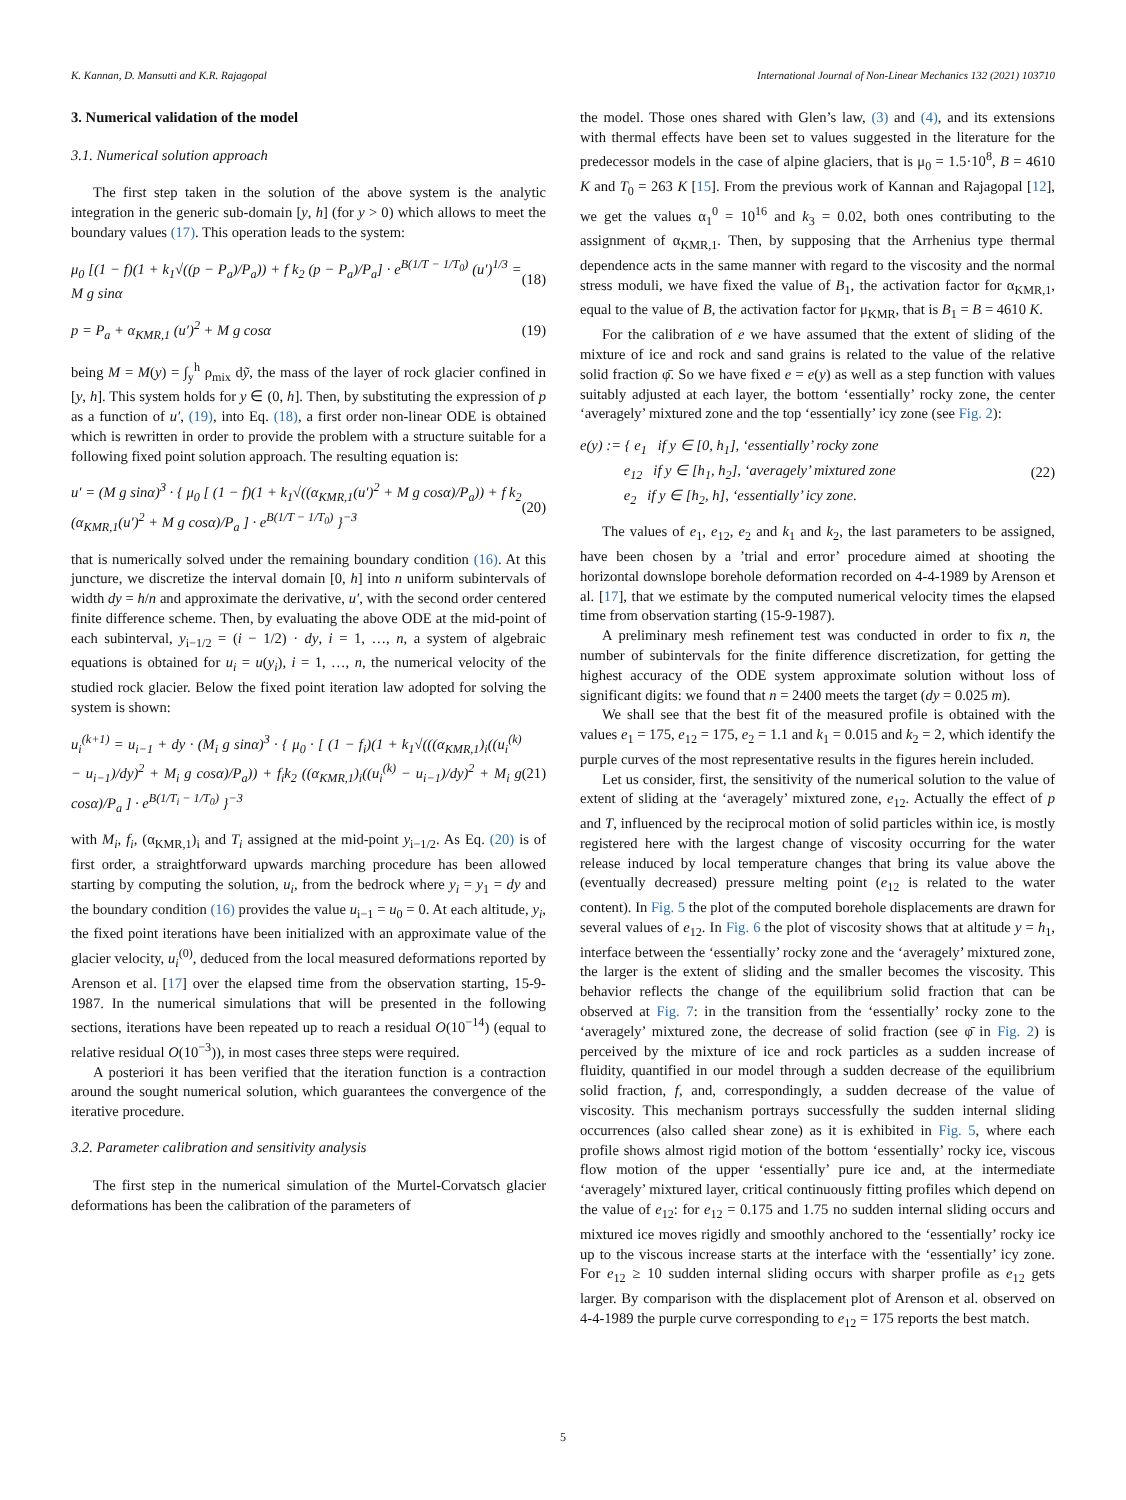K. Kannan, D. Mansutti and K.R. Rajagopal International Journal of Non-Linear Mechanics 132 (2021) 103710
3. Numerical validation of the model
3.1. Numerical solution approach
The first step taken in the solution of the above system is the analytic integration in the generic sub-domain [y, h] (for y > 0) which allows to meet the boundary values (17). This operation leads to the system:
μ<sub>0</sub> [(1 − f)(1 + k<sub>1</sub>√((p − P<sub>a</sub>)/P<sub>a</sub>)) + f k<sub>2</sub> (p − P<sub>a</sub>)/P<sub>a</sub>] · e<sup>B(1/T − 1/T<sub>0</sub>)</sup> (u′)<sup>1/3</sup> = M g sinα (18)
p = P<sub>a</sub> + α<sub>KMR,1</sub> (u′)<sup>2</sup> + M g cosα (19)
being M = M(y) = ∫<sub>y</sub><sup>h</sup> ρ<sub>mix</sub> dỹ, the mass of the layer of rock glacier confined in [y, h]. This system holds for y ∈ (0, h]. Then, by substituting the expression of p as a function of u′, (19), into Eq. (18), a first order non-linear ODE is obtained which is rewritten in order to provide the problem with a structure suitable for a following fixed point solution approach. The resulting equation is:
u′ = (M g sinα)<sup>3</sup> · { μ<sub>0</sub> [ (1 − f)(1 + k<sub>1</sub>√((α<sub>KMR,1</sub>(u′)<sup>2</sup> + M g cosα)/P<sub>a</sub>)) + f k<sub>2</sub> (α<sub>KMR,1</sub>(u′)<sup>2</sup> + M g cosα)/P<sub>a</sub> ] · e<sup>B(1/T − 1/T<sub>0</sub>)</sup> }<sup>−3</sup> (20)
that is numerically solved under the remaining boundary condition (16). At this juncture, we discretize the interval domain [0, h] into n uniform subintervals of width dy = h/n and approximate the derivative, u′, with the second order centered finite difference scheme. Then, by evaluating the above ODE at the mid-point of each subinterval, y<sub>i−1/2</sub> = (i − 1/2) · dy, i = 1, …, n, a system of algebraic equations is obtained for u<sub>i</sub> = u(y<sub>i</sub>), i = 1, …, n, the numerical velocity of the studied rock glacier. Below the fixed point iteration law adopted for solving the system is shown:
u<sub>i</sub><sup>(k+1)</sup> = u<sub>i−1</sub> + dy · (M<sub>i</sub> g sinα)<sup>3</sup> · { μ<sub>0</sub> · [ (1 − f<sub>i</sub>)(1 + k<sub>1</sub>√(((α<sub>KMR,1</sub>)<sub>i</sub>((u<sub>i</sub><sup>(k)</sup> − u<sub>i−1</sub>)/dy)<sup>2</sup> + M<sub>i</sub> g cosα)/P<sub>a</sub>)) + f<sub>i</sub>k<sub>2</sub> ((α<sub>KMR,1</sub>)<sub>i</sub>((u<sub>i</sub><sup>(k)</sup> − u<sub>i−1</sub>)/dy)<sup>2</sup> + M<sub>i</sub> g cosα)/P<sub>a</sub> ] · e<sup>B(1/T<sub>i</sub> − 1/T<sub>0</sub>)</sup> }<sup>−3</sup> (21)
with M<sub>i</sub>, f<sub>i</sub>, (α<sub>KMR,1</sub>)<sub>i</sub> and T<sub>i</sub> assigned at the mid-point y<sub>i−1/2</sub>. As Eq. (20) is of first order, a straightforward upwards marching procedure has been allowed starting by computing the solution, u<sub>i</sub>, from the bedrock where y<sub>i</sub> = y<sub>1</sub> = dy and the boundary condition (16) provides the value u<sub>i−1</sub> = u<sub>0</sub> = 0. At each altitude, y<sub>i</sub>, the fixed point iterations have been initialized with an approximate value of the glacier velocity, u<sub>i</sub><sup>(0)</sup>, deduced from the local measured deformations reported by Arenson et al. [17] over the elapsed time from the observation starting, 15-9-1987. In the numerical simulations that will be presented in the following sections, iterations have been repeated up to reach a residual O(10<sup>−14</sup>) (equal to relative residual O(10<sup>−3</sup>)), in most cases three steps were required.
A posteriori it has been verified that the iteration function is a contraction around the sought numerical solution, which guarantees the convergence of the iterative procedure.
3.2. Parameter calibration and sensitivity analysis
The first step in the numerical simulation of the Murtel-Corvatsch glacier deformations has been the calibration of the parameters of
the model. Those ones shared with Glen’s law, (3) and (4), and its extensions with thermal effects have been set to values suggested in the literature for the predecessor models in the case of alpine glaciers, that is μ<sub>0</sub> = 1.5·10<sup>8</sup>, B = 4610 K and T<sub>0</sub> = 263 K [15]. From the previous work of Kannan and Rajagopal [12], we get the values α<sub>1</sub><sup>0</sup> = 10<sup>16</sup> and k<sub>3</sub> = 0.02, both ones contributing to the assignment of α<sub>KMR,1</sub>. Then, by supposing that the Arrhenius type thermal dependence acts in the same manner with regard to the viscosity and the normal stress moduli, we have fixed the value of B<sub>1</sub>, the activation factor for α<sub>KMR,1</sub>, equal to the value of B, the activation factor for μ<sub>KMR</sub>, that is B<sub>1</sub> = B = 4610 K.
For the calibration of e we have assumed that the extent of sliding of the mixture of ice and rock and sand grains is related to the value of the relative solid fraction φ̄. So we have fixed e = e(y) as well as a step function with values suitably adjusted at each layer, the bottom ‘essentially’ rocky zone, the center ‘averagely’ mixtured zone and the top ‘essentially’ icy zone (see Fig. 2):
e(y) := { e<sub>1</sub> if y ∈ [0, h<sub>1</sub>], ‘essentially’ rocky zone
e<sub>12</sub> if y ∈ [h<sub>1</sub>, h<sub>2</sub>], ‘averagely’ mixtured zone
e<sub>2</sub> if y ∈ [h<sub>2</sub>, h], ‘essentially’ icy zone. (22)
The values of e<sub>1</sub>, e<sub>12</sub>, e<sub>2</sub> and k<sub>1</sub> and k<sub>2</sub>, the last parameters to be assigned, have been chosen by a ’trial and error’ procedure aimed at shooting the horizontal downslope borehole deformation recorded on 4-4-1989 by Arenson et al. [17], that we estimate by the computed numerical velocity times the elapsed time from observation starting (15-9-1987).
A preliminary mesh refinement test was conducted in order to fix n, the number of subintervals for the finite difference discretization, for getting the highest accuracy of the ODE system approximate solution without loss of significant digits: we found that n = 2400 meets the target (dy = 0.025 m).
We shall see that the best fit of the measured profile is obtained with the values e<sub>1</sub> = 175, e<sub>12</sub> = 175, e<sub>2</sub> = 1.1 and k<sub>1</sub> = 0.015 and k<sub>2</sub> = 2, which identify the purple curves of the most representative results in the figures herein included.
Let us consider, first, the sensitivity of the numerical solution to the value of extent of sliding at the ‘averagely’ mixtured zone, e<sub>12</sub>. Actually the effect of p and T, influenced by the reciprocal motion of solid particles within ice, is mostly registered here with the largest change of viscosity occurring for the water release induced by local temperature changes that bring its value above the (eventually decreased) pressure melting point (e<sub>12</sub> is related to the water content). In Fig. 5 the plot of the computed borehole displacements are drawn for several values of e<sub>12</sub>. In Fig. 6 the plot of viscosity shows that at altitude y = h<sub>1</sub>, interface between the ‘essentially’ rocky zone and the ‘averagely’ mixtured zone, the larger is the extent of sliding and the smaller becomes the viscosity. This behavior reflects the change of the equilibrium solid fraction that can be observed at Fig. 7: in the transition from the ‘essentially’ rocky zone to the ‘averagely’ mixtured zone, the decrease of solid fraction (see φ̄ in Fig. 2) is perceived by the mixture of ice and rock particles as a sudden increase of fluidity, quantified in our model through a sudden decrease of the equilibrium solid fraction, f, and, correspondingly, a sudden decrease of the value of viscosity. This mechanism portrays successfully the sudden internal sliding occurrences (also called shear zone) as it is exhibited in Fig. 5, where each profile shows almost rigid motion of the bottom ‘essentially’ rocky ice, viscous flow motion of the upper ‘essentially’ pure ice and, at the intermediate ‘averagely’ mixtured layer, critical continuously fitting profiles which depend on the value of e<sub>12</sub>: for e<sub>12</sub> = 0.175 and 1.75 no sudden internal sliding occurs and mixtured ice moves rigidly and smoothly anchored to the ‘essentially’ rocky ice up to the viscous increase starts at the interface with the ‘essentially’ icy zone. For e<sub>12</sub> ≥ 10 sudden internal sliding occurs with sharper profile as e<sub>12</sub> gets larger. By comparison with the displacement plot of Arenson et al. observed on 4-4-1989 the purple curve corresponding to e<sub>12</sub> = 175 reports the best match.
5